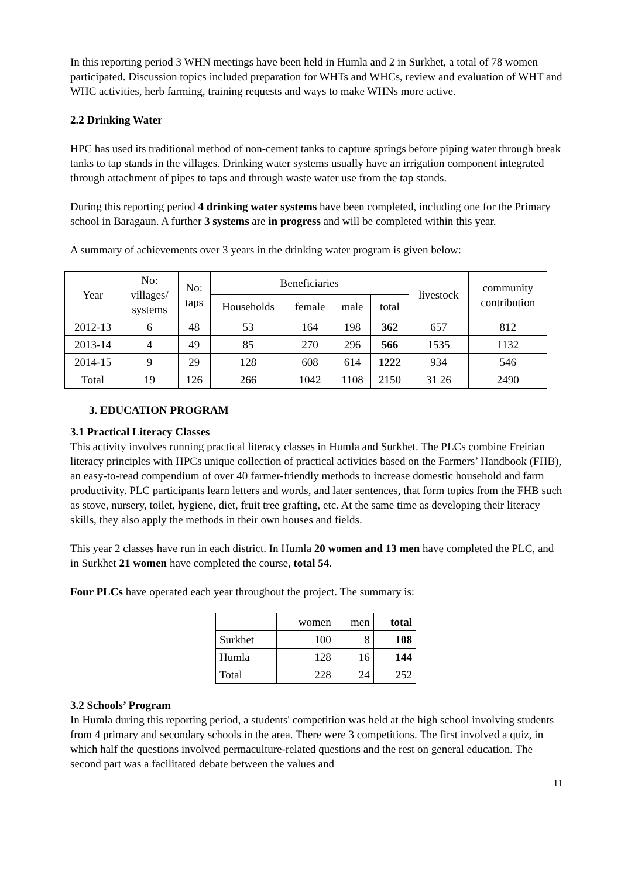In this reporting period 3 WHN meetings have been held in Humla and 2 in Surkhet, a total of 78 women participated. Discussion topics included preparation for WHTs and WHCs, review and evaluation of WHT and WHC activities, herb farming, training requests and ways to make WHNs more active.
2.2 Drinking Water
HPC has used its traditional method of non-cement tanks to capture springs before piping water through break tanks to tap stands in the villages. Drinking water systems usually have an irrigation component integrated through attachment of pipes to taps and through waste water use from the tap stands.
During this reporting period 4 drinking water systems have been completed, including one for the Primary school in Baragaun. A further 3 systems are in progress and will be completed within this year.
A summary of achievements over 3 years in the drinking water program is given below:
| Year | No: villages/ systems | No: taps | Beneficiaries | | | | livestock | community contribution |
| --- | --- | --- | --- | --- | --- | --- | --- | --- |
| | | | Households | female | male | total | | |
| 2012-13 | 6 | 48 | 53 | 164 | 198 | 362 | 657 | 812 |
| 2013-14 | 4 | 49 | 85 | 270 | 296 | 566 | 1535 | 1132 |
| 2014-15 | 9 | 29 | 128 | 608 | 614 | 1222 | 934 | 546 |
| Total | 19 | 126 | 266 | 1042 | 1108 | 2150 | 31 26 | 2490 |
3. EDUCATION PROGRAM
3.1 Practical Literacy Classes
This activity involves running practical literacy classes in Humla and Surkhet. The PLCs combine Freirian literacy principles with HPCs unique collection of practical activities based on the Farmers’ Handbook (FHB), an easy-to-read compendium of over 40 farmer-friendly methods to increase domestic household and farm productivity. PLC participants learn letters and words, and later sentences, that form topics from the FHB such as stove, nursery, toilet, hygiene, diet, fruit tree grafting, etc. At the same time as developing their literacy skills, they also apply the methods in their own houses and fields.
This year 2 classes have run in each district. In Humla 20 women and 13 men have completed the PLC, and in Surkhet 21 women have completed the course, total 54.
Four PLCs have operated each year throughout the project. The summary is:
| | women | men | total |
| Surkhet | 100 | 8 | 108 |
| Humla | 128 | 16 | 144 |
| Total | 228 | 24 | 252 |
3.2 Schools’ Program
In Humla during this reporting period, a students' competition was held at the high school involving students from 4 primary and secondary schools in the area. There were 3 competitions. The first involved a quiz, in which half the questions involved permaculture-related questions and the rest on general education. The second part was a facilitated debate between the values and
11